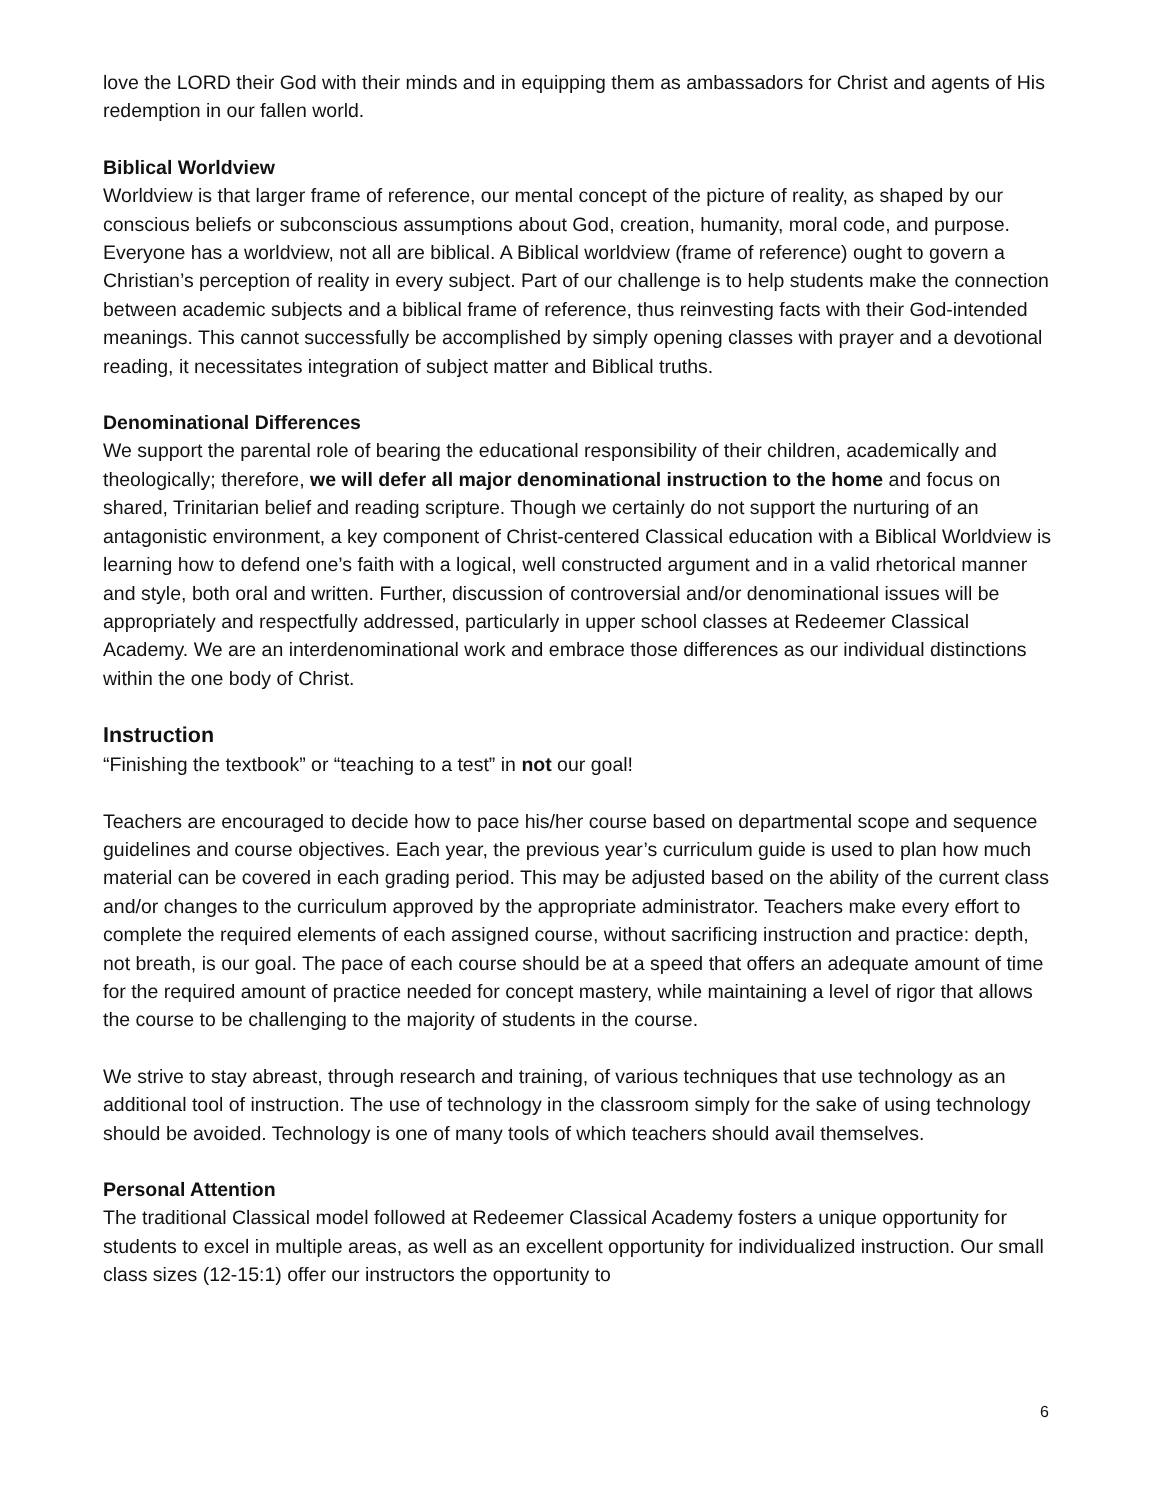love the LORD their God with their minds and in equipping them as ambassadors for Christ and agents of His redemption in our fallen world.
Biblical Worldview
Worldview is that larger frame of reference, our mental concept of the picture of reality, as shaped by our conscious beliefs or subconscious assumptions about God, creation, humanity, moral code, and purpose. Everyone has a worldview, not all are biblical. A Biblical worldview (frame of reference) ought to govern a Christian’s perception of reality in every subject. Part of our challenge is to help students make the connection between academic subjects and a biblical frame of reference, thus reinvesting facts with their God-intended meanings. This cannot successfully be accomplished by simply opening classes with prayer and a devotional reading, it necessitates integration of subject matter and Biblical truths.
Denominational Differences
We support the parental role of bearing the educational responsibility of their children, academically and theologically; therefore, we will defer all major denominational instruction to the home and focus on shared, Trinitarian belief and reading scripture. Though we certainly do not support the nurturing of an antagonistic environment, a key component of Christ-centered Classical education with a Biblical Worldview is learning how to defend one’s faith with a logical, well constructed argument and in a valid rhetorical manner and style, both oral and written. Further, discussion of controversial and/or denominational issues will be appropriately and respectfully addressed, particularly in upper school classes at Redeemer Classical Academy. We are an interdenominational work and embrace those differences as our individual distinctions within the one body of Christ.
Instruction
“Finishing the textbook” or “teaching to a test” in not our goal!
Teachers are encouraged to decide how to pace his/her course based on departmental scope and sequence guidelines and course objectives. Each year, the previous year’s curriculum guide is used to plan how much material can be covered in each grading period. This may be adjusted based on the ability of the current class and/or changes to the curriculum approved by the appropriate administrator. Teachers make every effort to complete the required elements of each assigned course, without sacrificing instruction and practice: depth, not breath, is our goal. The pace of each course should be at a speed that offers an adequate amount of time for the required amount of practice needed for concept mastery, while maintaining a level of rigor that allows the course to be challenging to the majority of students in the course.
We strive to stay abreast, through research and training, of various techniques that use technology as an additional tool of instruction. The use of technology in the classroom simply for the sake of using technology should be avoided. Technology is one of many tools of which teachers should avail themselves.
Personal Attention
The traditional Classical model followed at Redeemer Classical Academy fosters a unique opportunity for students to excel in multiple areas, as well as an excellent opportunity for individualized instruction. Our small class sizes (12-15:1) offer our instructors the opportunity to
6